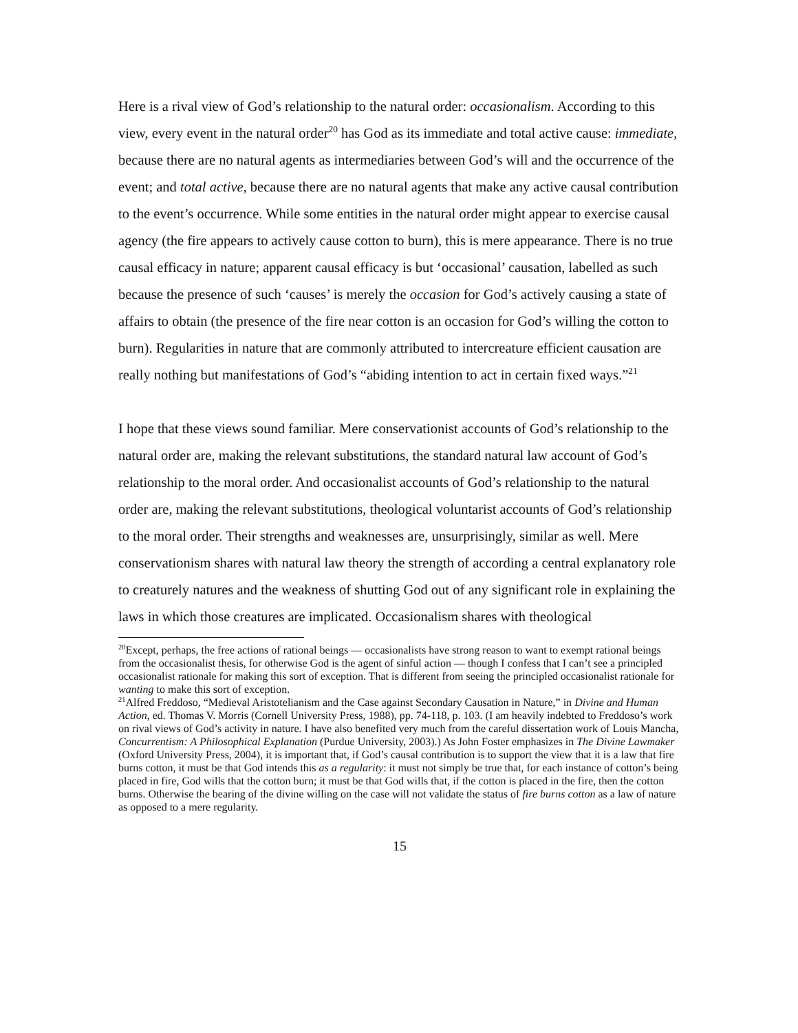Here is a rival view of God’s relationship to the natural order: occasionalism. According to this view, every event in the natural order<sup>20</sup> has God as its immediate and total active cause: immediate, because there are no natural agents as intermediaries between God’s will and the occurrence of the event; and total active, because there are no natural agents that make any active causal contribution to the event’s occurrence. While some entities in the natural order might appear to exercise causal agency (the fire appears to actively cause cotton to burn), this is mere appearance. There is no true causal efficacy in nature; apparent causal efficacy is but ‘occasional’ causation, labelled as such because the presence of such ‘causes’ is merely the occasion for God’s actively causing a state of affairs to obtain (the presence of the fire near cotton is an occasion for God’s willing the cotton to burn). Regularities in nature that are commonly attributed to intercreature efficient causation are really nothing but manifestations of God’s “abiding intention to act in certain fixed ways.”<sup>21</sup>
I hope that these views sound familiar. Mere conservationist accounts of God’s relationship to the natural order are, making the relevant substitutions, the standard natural law account of God’s relationship to the moral order. And occasionalist accounts of God’s relationship to the natural order are, making the relevant substitutions, theological voluntarist accounts of God’s relationship to the moral order. Their strengths and weaknesses are, unsurprisingly, similar as well. Mere conservationism shares with natural law theory the strength of according a central explanatory role to creaturely natures and the weakness of shutting God out of any significant role in explaining the laws in which those creatures are implicated. Occasionalism shares with theological
<sup>20</sup> Except, perhaps, the free actions of rational beings — occasionalists have strong reason to want to exempt rational beings from the occasionalist thesis, for otherwise God is the agent of sinful action — though I confess that I can’t see a principled occasionalist rationale for making this sort of exception. That is different from seeing the principled occasionalist rationale for wanting to make this sort of exception.
<sup>21</sup> Alfred Freddoso, “Medieval Aristotelianism and the Case against Secondary Causation in Nature,” in Divine and Human Action, ed. Thomas V. Morris (Cornell University Press, 1988), pp. 74-118, p. 103. (I am heavily indebted to Freddoso’s work on rival views of God’s activity in nature. I have also benefited very much from the careful dissertation work of Louis Mancha, Concurrentism: A Philosophical Explanation (Purdue University, 2003).) As John Foster emphasizes in The Divine Lawmaker (Oxford University Press, 2004), it is important that, if God’s causal contribution is to support the view that it is a law that fire burns cotton, it must be that God intends this as a regularity: it must not simply be true that, for each instance of cotton’s being placed in fire, God wills that the cotton burn; it must be that God wills that, if the cotton is placed in the fire, then the cotton burns. Otherwise the bearing of the divine willing on the case will not validate the status of fire burns cotton as a law of nature as opposed to a mere regularity.
15